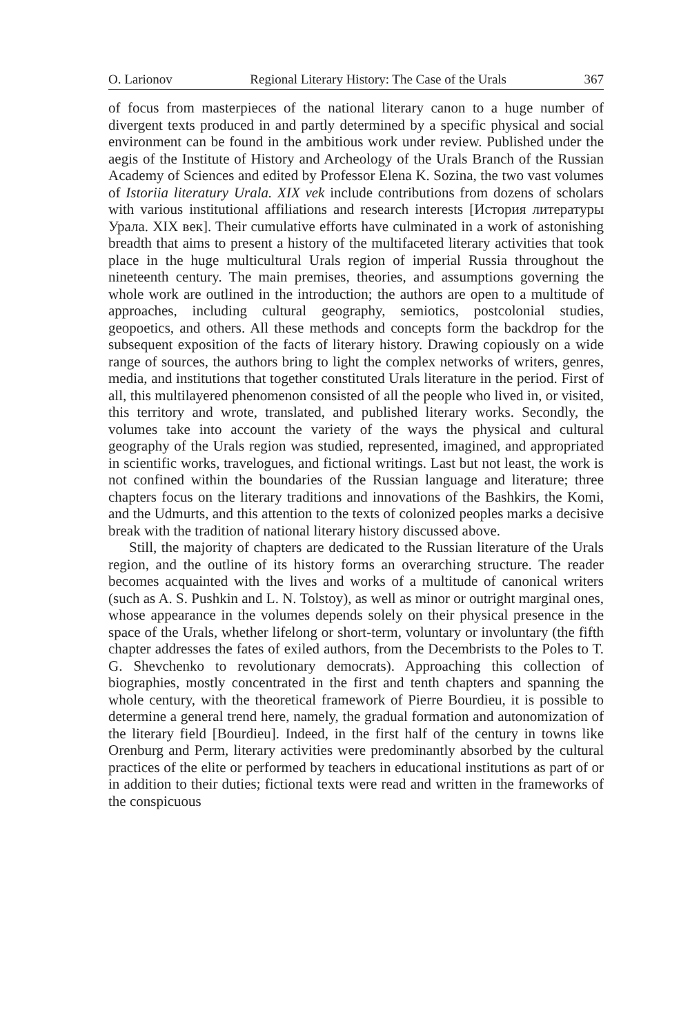O. Larionov Regional Literary History: The Case of the Urals 367
of focus from masterpieces of the national literary canon to a huge number of divergent texts produced in and partly determined by a specific physical and social environment can be found in the ambitious work under review. Published under the aegis of the Institute of History and Archeology of the Urals Branch of the Russian Academy of Sciences and edited by Professor Elena K. Sozina, the two vast volumes of Istoriia literatury Urala. XIX vek include contributions from dozens of scholars with various institutional affiliations and research interests [История литературы Урала. XIX век]. Their cumulative efforts have culminated in a work of astonishing breadth that aims to present a history of the multifaceted literary activities that took place in the huge multicultural Urals region of imperial Russia throughout the nineteenth century. The main premises, theories, and assumptions governing the whole work are outlined in the introduction; the authors are open to a multitude of approaches, including cultural geography, semiotics, postcolonial studies, geopoetics, and others. All these methods and concepts form the backdrop for the subsequent exposition of the facts of literary history. Drawing copiously on a wide range of sources, the authors bring to light the complex networks of writers, genres, media, and institutions that together constituted Urals literature in the period. First of all, this multilayered phenomenon consisted of all the people who lived in, or visited, this territory and wrote, translated, and published literary works. Secondly, the volumes take into account the variety of the ways the physical and cultural geography of the Urals region was studied, represented, imagined, and appropriated in scientific works, travelogues, and fictional writings. Last but not least, the work is not confined within the boundaries of the Russian language and literature; three chapters focus on the literary traditions and innovations of the Bashkirs, the Komi, and the Udmurts, and this attention to the texts of colonized peoples marks a decisive break with the tradition of national literary history discussed above.
Still, the majority of chapters are dedicated to the Russian literature of the Urals region, and the outline of its history forms an overarching structure. The reader becomes acquainted with the lives and works of a multitude of canonical writers (such as A. S. Pushkin and L. N. Tolstoy), as well as minor or outright marginal ones, whose appearance in the volumes depends solely on their physical presence in the space of the Urals, whether lifelong or short-term, voluntary or involuntary (the fifth chapter addresses the fates of exiled authors, from the Decembrists to the Poles to T. G. Shevchenko to revolutionary democrats). Approaching this collection of biographies, mostly concentrated in the first and tenth chapters and spanning the whole century, with the theoretical framework of Pierre Bourdieu, it is possible to determine a general trend here, namely, the gradual formation and autonomization of the literary field [Bourdieu]. Indeed, in the first half of the century in towns like Orenburg and Perm, literary activities were predominantly absorbed by the cultural practices of the elite or performed by teachers in educational institutions as part of or in addition to their duties; fictional texts were read and written in the frameworks of the conspicuous